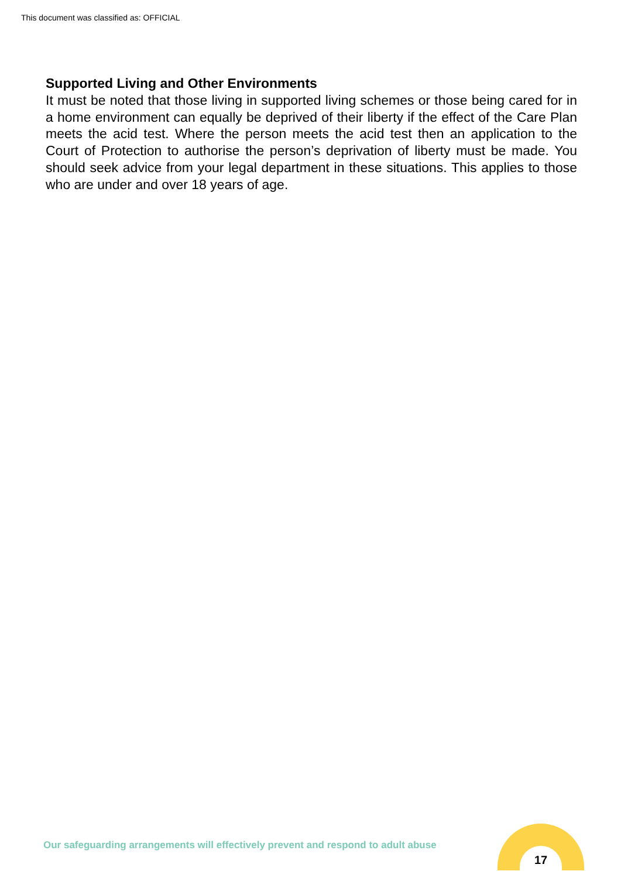This document was classified as: OFFICIAL
Supported Living and Other Environments
It must be noted that those living in supported living schemes or those being cared for in a home environment can equally be deprived of their liberty if the effect of the Care Plan meets the acid test. Where the person meets the acid test then an application to the Court of Protection to authorise the person’s deprivation of liberty must be made. You should seek advice from your legal department in these situations. This applies to those who are under and over 18 years of age.
Our safeguarding arrangements will effectively prevent and respond to adult abuse
17